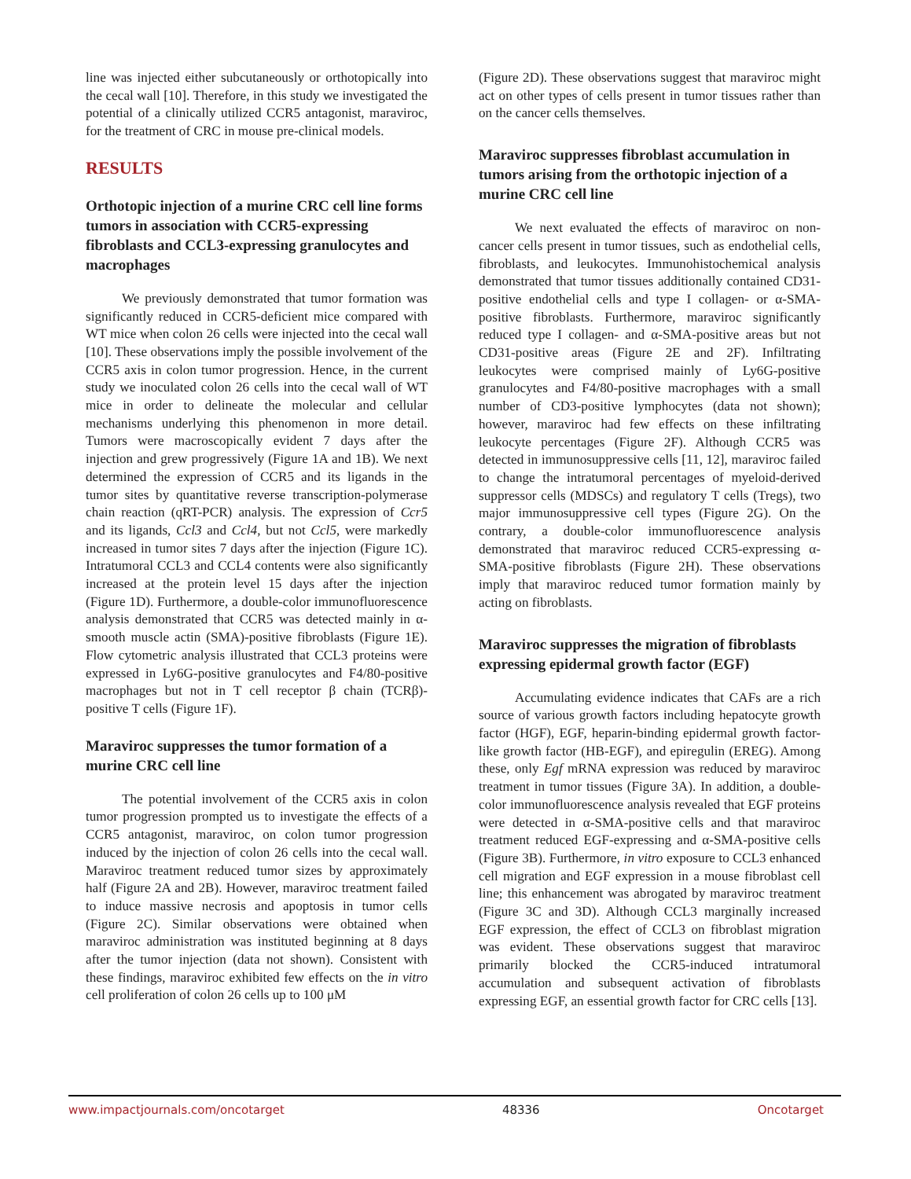line was injected either subcutaneously or orthotopically into the cecal wall [10]. Therefore, in this study we investigated the potential of a clinically utilized CCR5 antagonist, maraviroc, for the treatment of CRC in mouse pre-clinical models.
RESULTS
Orthotopic injection of a murine CRC cell line forms tumors in association with CCR5-expressing fibroblasts and CCL3-expressing granulocytes and macrophages
We previously demonstrated that tumor formation was significantly reduced in CCR5-deficient mice compared with WT mice when colon 26 cells were injected into the cecal wall [10]. These observations imply the possible involvement of the CCR5 axis in colon tumor progression. Hence, in the current study we inoculated colon 26 cells into the cecal wall of WT mice in order to delineate the molecular and cellular mechanisms underlying this phenomenon in more detail. Tumors were macroscopically evident 7 days after the injection and grew progressively (Figure 1A and 1B). We next determined the expression of CCR5 and its ligands in the tumor sites by quantitative reverse transcription-polymerase chain reaction (qRT-PCR) analysis. The expression of Ccr5 and its ligands, Ccl3 and Ccl4, but not Ccl5, were markedly increased in tumor sites 7 days after the injection (Figure 1C). Intratumoral CCL3 and CCL4 contents were also significantly increased at the protein level 15 days after the injection (Figure 1D). Furthermore, a double-color immunofluorescence analysis demonstrated that CCR5 was detected mainly in α-smooth muscle actin (SMA)-positive fibroblasts (Figure 1E). Flow cytometric analysis illustrated that CCL3 proteins were expressed in Ly6G-positive granulocytes and F4/80-positive macrophages but not in T cell receptor β chain (TCRβ)-positive T cells (Figure 1F).
Maraviroc suppresses the tumor formation of a murine CRC cell line
The potential involvement of the CCR5 axis in colon tumor progression prompted us to investigate the effects of a CCR5 antagonist, maraviroc, on colon tumor progression induced by the injection of colon 26 cells into the cecal wall. Maraviroc treatment reduced tumor sizes by approximately half (Figure 2A and 2B). However, maraviroc treatment failed to induce massive necrosis and apoptosis in tumor cells (Figure 2C). Similar observations were obtained when maraviroc administration was instituted beginning at 8 days after the tumor injection (data not shown). Consistent with these findings, maraviroc exhibited few effects on the in vitro cell proliferation of colon 26 cells up to 100 μM
(Figure 2D). These observations suggest that maraviroc might act on other types of cells present in tumor tissues rather than on the cancer cells themselves.
Maraviroc suppresses fibroblast accumulation in tumors arising from the orthotopic injection of a murine CRC cell line
We next evaluated the effects of maraviroc on non-cancer cells present in tumor tissues, such as endothelial cells, fibroblasts, and leukocytes. Immunohistochemical analysis demonstrated that tumor tissues additionally contained CD31-positive endothelial cells and type I collagen- or α-SMA-positive fibroblasts. Furthermore, maraviroc significantly reduced type I collagen- and α-SMA-positive areas but not CD31-positive areas (Figure 2E and 2F). Infiltrating leukocytes were comprised mainly of Ly6G-positive granulocytes and F4/80-positive macrophages with a small number of CD3-positive lymphocytes (data not shown); however, maraviroc had few effects on these infiltrating leukocyte percentages (Figure 2F). Although CCR5 was detected in immunosuppressive cells [11, 12], maraviroc failed to change the intratumoral percentages of myeloid-derived suppressor cells (MDSCs) and regulatory T cells (Tregs), two major immunosuppressive cell types (Figure 2G). On the contrary, a double-color immunofluorescence analysis demonstrated that maraviroc reduced CCR5-expressing α-SMA-positive fibroblasts (Figure 2H). These observations imply that maraviroc reduced tumor formation mainly by acting on fibroblasts.
Maraviroc suppresses the migration of fibroblasts expressing epidermal growth factor (EGF)
Accumulating evidence indicates that CAFs are a rich source of various growth factors including hepatocyte growth factor (HGF), EGF, heparin-binding epidermal growth factor-like growth factor (HB-EGF), and epiregulin (EREG). Among these, only Egf mRNA expression was reduced by maraviroc treatment in tumor tissues (Figure 3A). In addition, a double-color immunofluorescence analysis revealed that EGF proteins were detected in α-SMA-positive cells and that maraviroc treatment reduced EGF-expressing and α-SMA-positive cells (Figure 3B). Furthermore, in vitro exposure to CCL3 enhanced cell migration and EGF expression in a mouse fibroblast cell line; this enhancement was abrogated by maraviroc treatment (Figure 3C and 3D). Although CCL3 marginally increased EGF expression, the effect of CCL3 on fibroblast migration was evident. These observations suggest that maraviroc primarily blocked the CCR5-induced intratumoral accumulation and subsequent activation of fibroblasts expressing EGF, an essential growth factor for CRC cells [13].
www.impactjournals.com/oncotarget 48336 Oncotarget